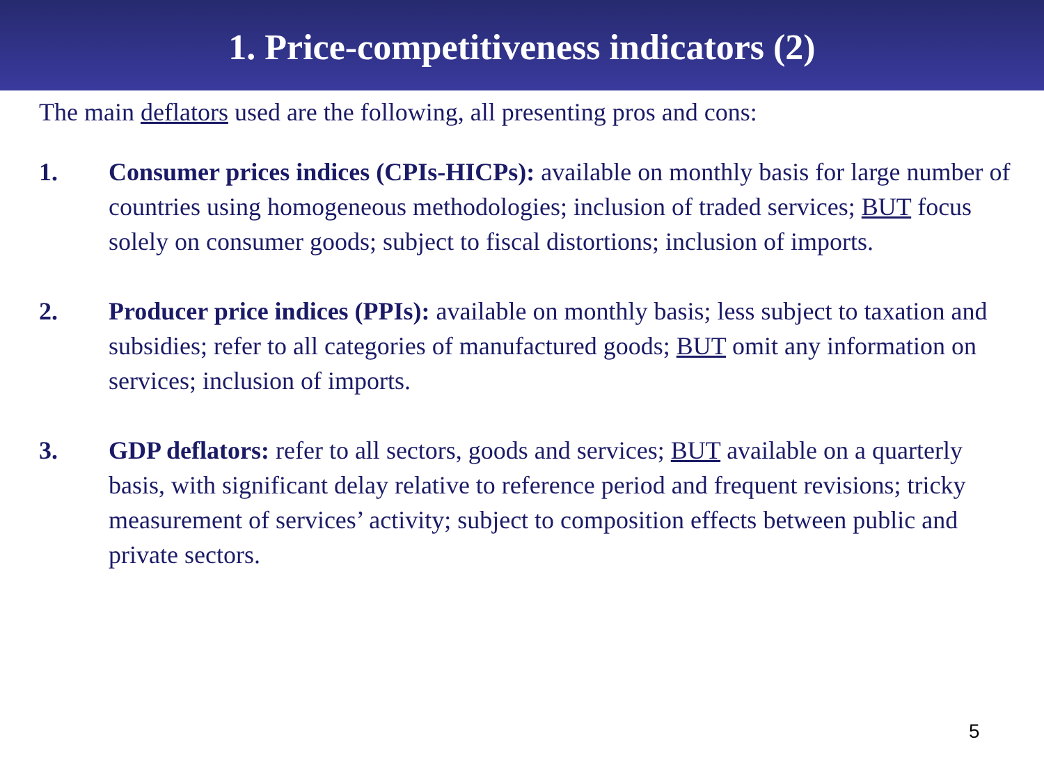1. Price-competitiveness indicators (2)
The main deflators used are the following, all presenting pros and cons:
1. Consumer prices indices (CPIs-HICPs): available on monthly basis for large number of countries using homogeneous methodologies; inclusion of traded services; BUT focus solely on consumer goods; subject to fiscal distortions; inclusion of imports.
2. Producer price indices (PPIs): available on monthly basis; less subject to taxation and subsidies; refer to all categories of manufactured goods; BUT omit any information on services; inclusion of imports.
3. GDP deflators: refer to all sectors, goods and services; BUT available on a quarterly basis, with significant delay relative to reference period and frequent revisions; tricky measurement of services’ activity; subject to composition effects between public and private sectors.
5